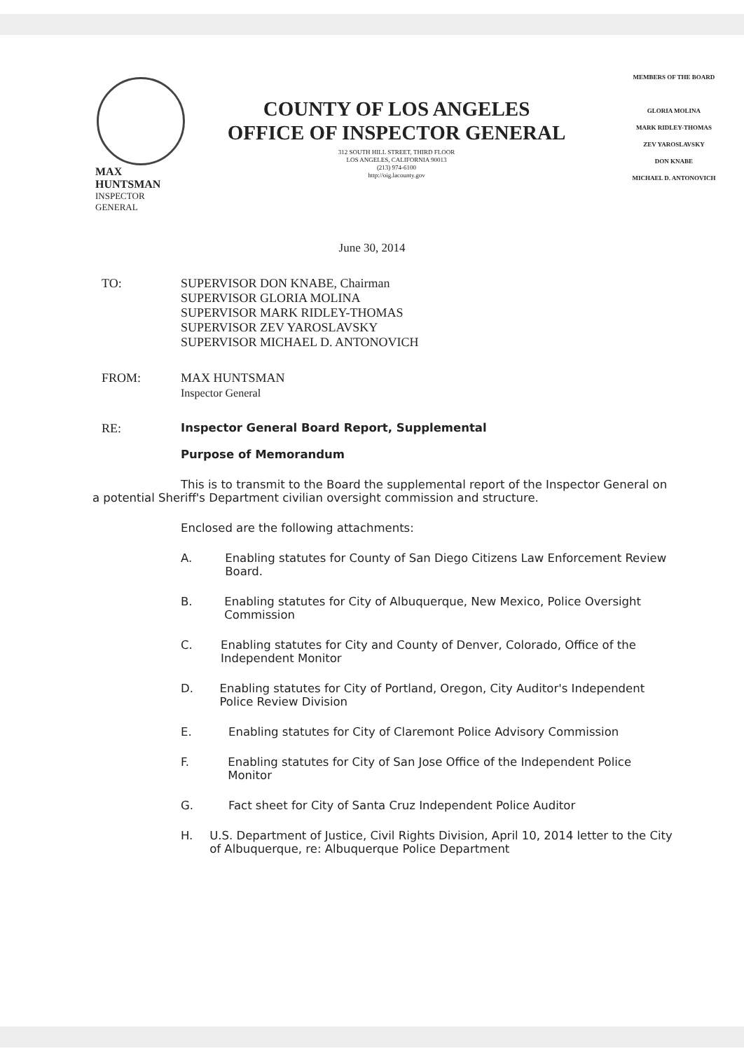MAX HUNTSMAN
INSPECTOR GENERAL
COUNTY OF LOS ANGELES
OFFICE OF INSPECTOR GENERAL
312 SOUTH HILL STREET, THIRD FLOOR
LOS ANGELES, CALIFORNIA 90013
(213) 974-6100
http://oig.lacounty.gov
MEMBERS OF THE BOARD
GLORIA MOLINA
MARK RIDLEY-THOMAS
ZEV YAROSLAVSKY
DON KNABE
MICHAEL D. ANTONOVICH
June 30, 2014
TO: SUPERVISOR DON KNABE, Chairman
SUPERVISOR GLORIA MOLINA
SUPERVISOR MARK RIDLEY-THOMAS
SUPERVISOR ZEV YAROSLAVSKY
SUPERVISOR MICHAEL D. ANTONOVICH
FROM: MAX HUNTSMAN
Inspector General
RE: Inspector General Board Report, Supplemental
Purpose of Memorandum
This is to transmit to the Board the supplemental report of the Inspector General on a potential Sheriff's Department civilian oversight commission and structure.
Enclosed are the following attachments:
A. Enabling statutes for County of San Diego Citizens Law Enforcement Review Board.
B. Enabling statutes for City of Albuquerque, New Mexico, Police Oversight Commission
C. Enabling statutes for City and County of Denver, Colorado, Office of the Independent Monitor
D. Enabling statutes for City of Portland, Oregon, City Auditor's Independent Police Review Division
E. Enabling statutes for City of Claremont Police Advisory Commission
F. Enabling statutes for City of San Jose Office of the Independent Police Monitor
G. Fact sheet for City of Santa Cruz Independent Police Auditor
H. U.S. Department of Justice, Civil Rights Division, April 10, 2014 letter to the City of Albuquerque, re: Albuquerque Police Department